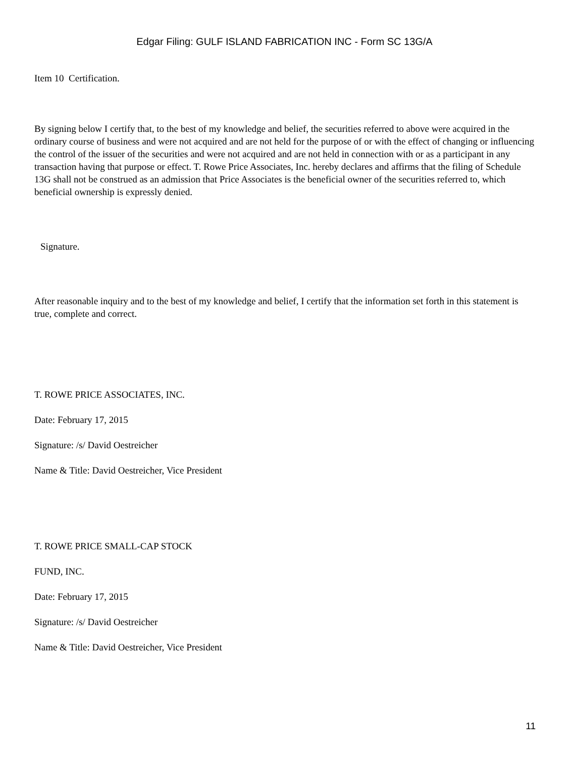Edgar Filing: GULF ISLAND FABRICATION INC - Form SC 13G/A
Item 10 Certification.
By signing below I certify that, to the best of my knowledge and belief, the securities referred to above were acquired in the ordinary course of business and were not acquired and are not held for the purpose of or with the effect of changing or influencing the control of the issuer of the securities and were not acquired and are not held in connection with or as a participant in any transaction having that purpose or effect. T. Rowe Price Associates, Inc. hereby declares and affirms that the filing of Schedule 13G shall not be construed as an admission that Price Associates is the beneficial owner of the securities referred to, which beneficial ownership is expressly denied.
Signature.
After reasonable inquiry and to the best of my knowledge and belief, I certify that the information set forth in this statement is true, complete and correct.
T. ROWE PRICE ASSOCIATES, INC.
Date: February 17, 2015
Signature: /s/ David Oestreicher
Name & Title: David Oestreicher, Vice President
T. ROWE PRICE SMALL-CAP STOCK
FUND, INC.
Date: February 17, 2015
Signature: /s/ David Oestreicher
Name & Title: David Oestreicher, Vice President
11